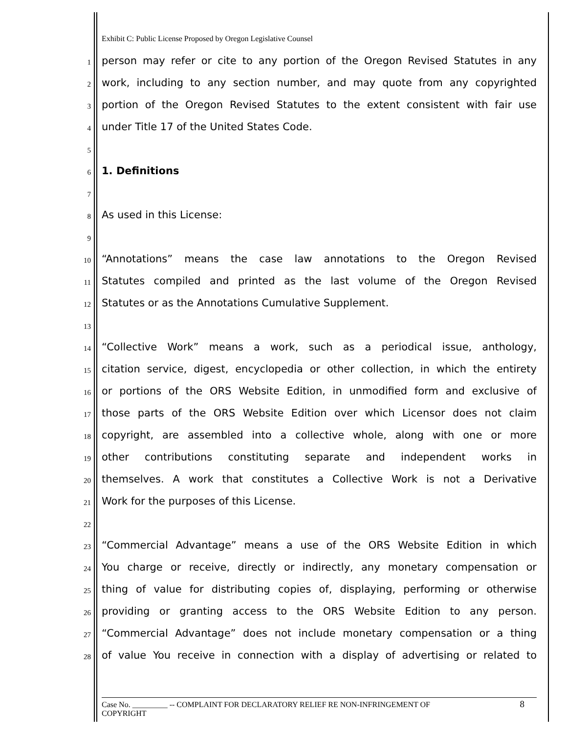Exhibit C: Public License Proposed by Oregon Legislative Counsel
1 person may refer or cite to any portion of the Oregon Revised Statutes in any
2 work, including to any section number, and may quote from any copyrighted
3 portion of the Oregon Revised Statutes to the extent consistent with fair use
4 under Title 17 of the United States Code.
5
6 1. Definitions
7
8 As used in this License:
9
10 “Annotations” means the case law annotations to the Oregon Revised
11 Statutes compiled and printed as the last volume of the Oregon Revised
12 Statutes or as the Annotations Cumulative Supplement.
13
14 “Collective Work” means a work, such as a periodical issue, anthology,
15 citation service, digest, encyclopedia or other collection, in which the entirety
16 or portions of the ORS Website Edition, in unmodified form and exclusive of
17 those parts of the ORS Website Edition over which Licensor does not claim
18 copyright, are assembled into a collective whole, along with one or more
19 other contributions constituting separate and independent works in
20 themselves. A work that constitutes a Collective Work is not a Derivative
21 Work for the purposes of this License.
22
23 “Commercial Advantage” means a use of the ORS Website Edition in which
24 You charge or receive, directly or indirectly, any monetary compensation or
25 thing of value for distributing copies of, displaying, performing or otherwise
26 providing or granting access to the ORS Website Edition to any person.
27 “Commercial Advantage” does not include monetary compensation or a thing
28 of value You receive in connection with a display of advertising or related to
Case No. _________ -- COMPLAINT FOR DECLARATORY RELIEF RE NON-INFRINGEMENT OF
COPYRIGHT
8